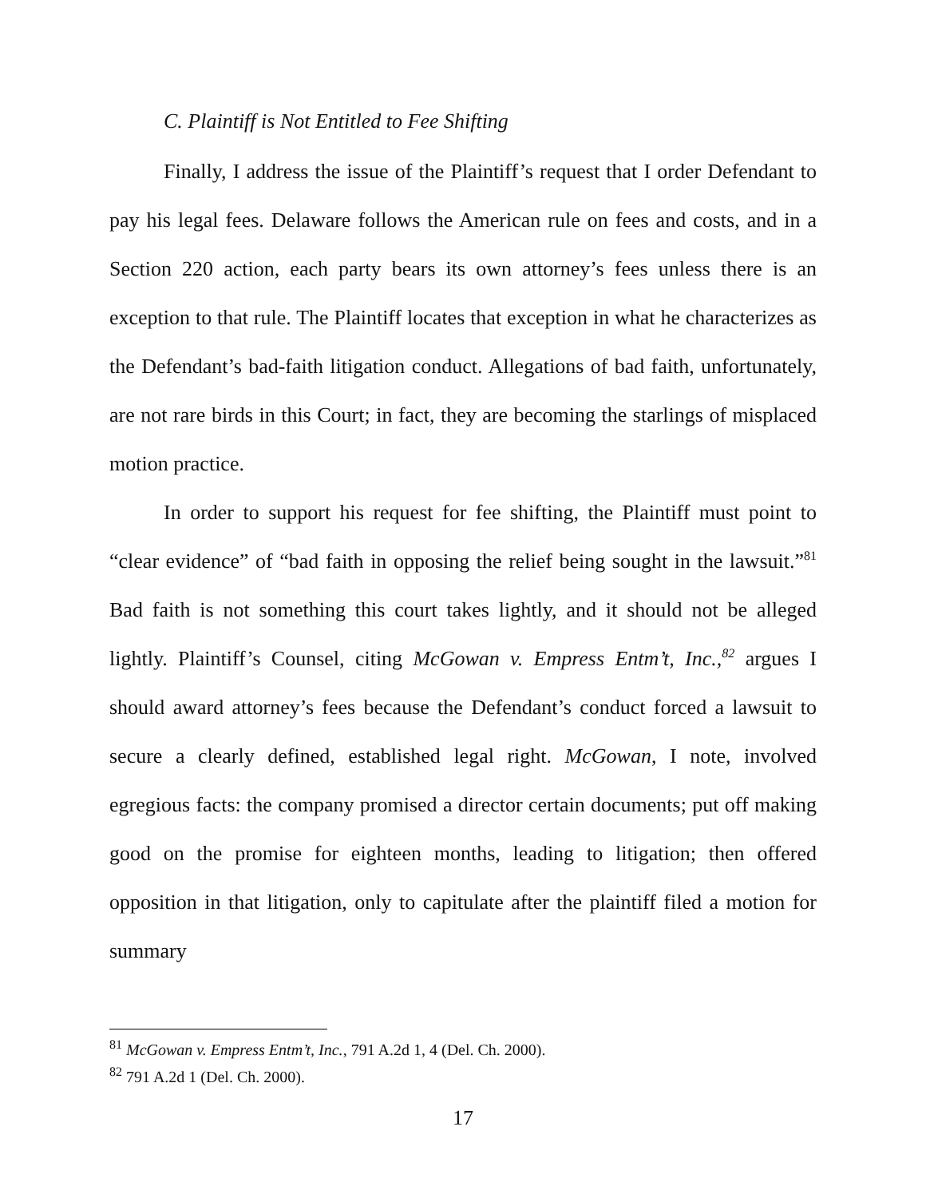C. Plaintiff is Not Entitled to Fee Shifting
Finally, I address the issue of the Plaintiff’s request that I order Defendant to pay his legal fees. Delaware follows the American rule on fees and costs, and in a Section 220 action, each party bears its own attorney’s fees unless there is an exception to that rule. The Plaintiff locates that exception in what he characterizes as the Defendant’s bad-faith litigation conduct. Allegations of bad faith, unfortunately, are not rare birds in this Court; in fact, they are becoming the starlings of misplaced motion practice.
In order to support his request for fee shifting, the Plaintiff must point to “clear evidence” of “bad faith in opposing the relief being sought in the lawsuit.”<sup>81</sup> Bad faith is not something this court takes lightly, and it should not be alleged lightly. Plaintiff’s Counsel, citing McGowan v. Empress Entm’t, Inc.,<sup>82</sup> argues I should award attorney’s fees because the Defendant’s conduct forced a lawsuit to secure a clearly defined, established legal right. McGowan, I note, involved egregious facts: the company promised a director certain documents; put off making good on the promise for eighteen months, leading to litigation; then offered opposition in that litigation, only to capitulate after the plaintiff filed a motion for summary
<sup>81</sup> McGowan v. Empress Entm’t, Inc., 791 A.2d 1, 4 (Del. Ch. 2000).
<sup>82</sup> 791 A.2d 1 (Del. Ch. 2000).
17